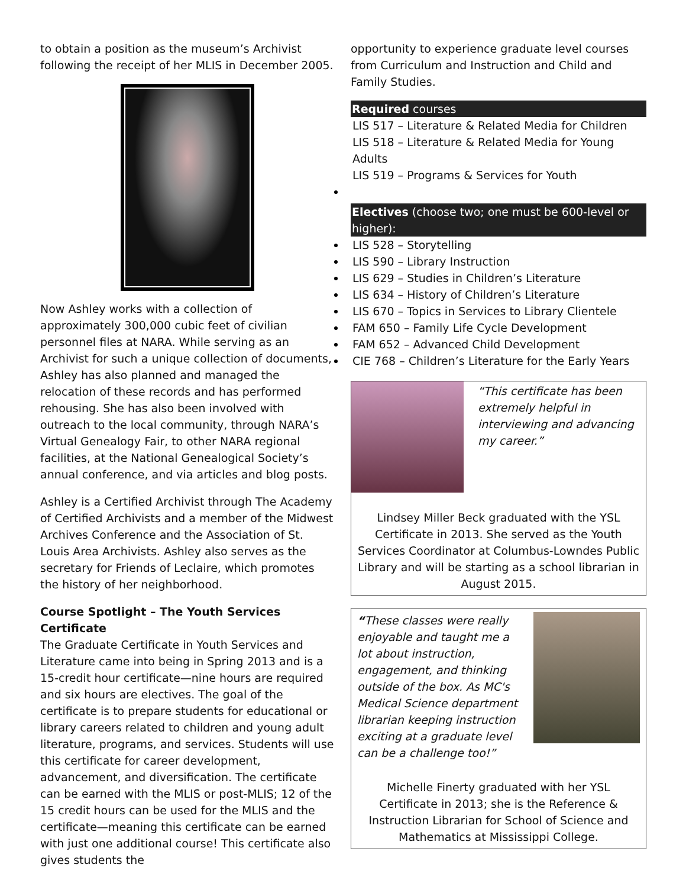to obtain a position as the museum’s Archivist following the receipt of her MLIS in December 2005.
Now Ashley works with a collection of approximately 300,000 cubic feet of civilian personnel files at NARA. While serving as an Archivist for such a unique collection of documents, Ashley has also planned and managed the relocation of these records and has performed rehousing. She has also been involved with outreach to the local community, through NARA’s Virtual Genealogy Fair, to other NARA regional facilities, at the National Genealogical Society’s annual conference, and via articles and blog posts.
Ashley is a Certified Archivist through The Academy of Certified Archivists and a member of the Midwest Archives Conference and the Association of St. Louis Area Archivists. Ashley also serves as the secretary for Friends of Leclaire, which promotes the history of her neighborhood.
Course Spotlight – The Youth Services Certificate
The Graduate Certificate in Youth Services and Literature came into being in Spring 2013 and is a 15-credit hour certificate—nine hours are required and six hours are electives. The goal of the certificate is to prepare students for educational or library careers related to children and young adult literature, programs, and services. Students will use this certificate for career development, advancement, and diversification. The certificate can be earned with the MLIS or post-MLIS; 12 of the 15 credit hours can be used for the MLIS and the certificate—meaning this certificate can be earned with just one additional course! This certificate also gives students the
opportunity to experience graduate level courses from Curriculum and Instruction and Child and Family Studies.
Required courses
LIS 517 – Literature & Related Media for Children
LIS 518 – Literature & Related Media for Young Adults
LIS 519 – Programs & Services for Youth
Electives (choose two; one must be 600-level or higher):
LIS 528 – Storytelling
LIS 590 – Library Instruction
LIS 629 – Studies in Children’s Literature
LIS 634 – History of Children’s Literature
LIS 670 – Topics in Services to Library Clientele
FAM 650 – Family Life Cycle Development
FAM 652 – Advanced Child Development
CIE 768 – Children’s Literature for the Early Years
“This certificate has been extremely helpful in interviewing and advancing my career.”
Lindsey Miller Beck graduated with the YSL Certificate in 2013. She served as the Youth Services Coordinator at Columbus-Lowndes Public Library and will be starting as a school librarian in August 2015.
“These classes were really enjoyable and taught me a lot about instruction, engagement, and thinking outside of the box. As MC's Medical Science department librarian keeping instruction exciting at a graduate level can be a challenge too!”
Michelle Finerty graduated with her YSL Certificate in 2013; she is the Reference & Instruction Librarian for School of Science and Mathematics at Mississippi College.